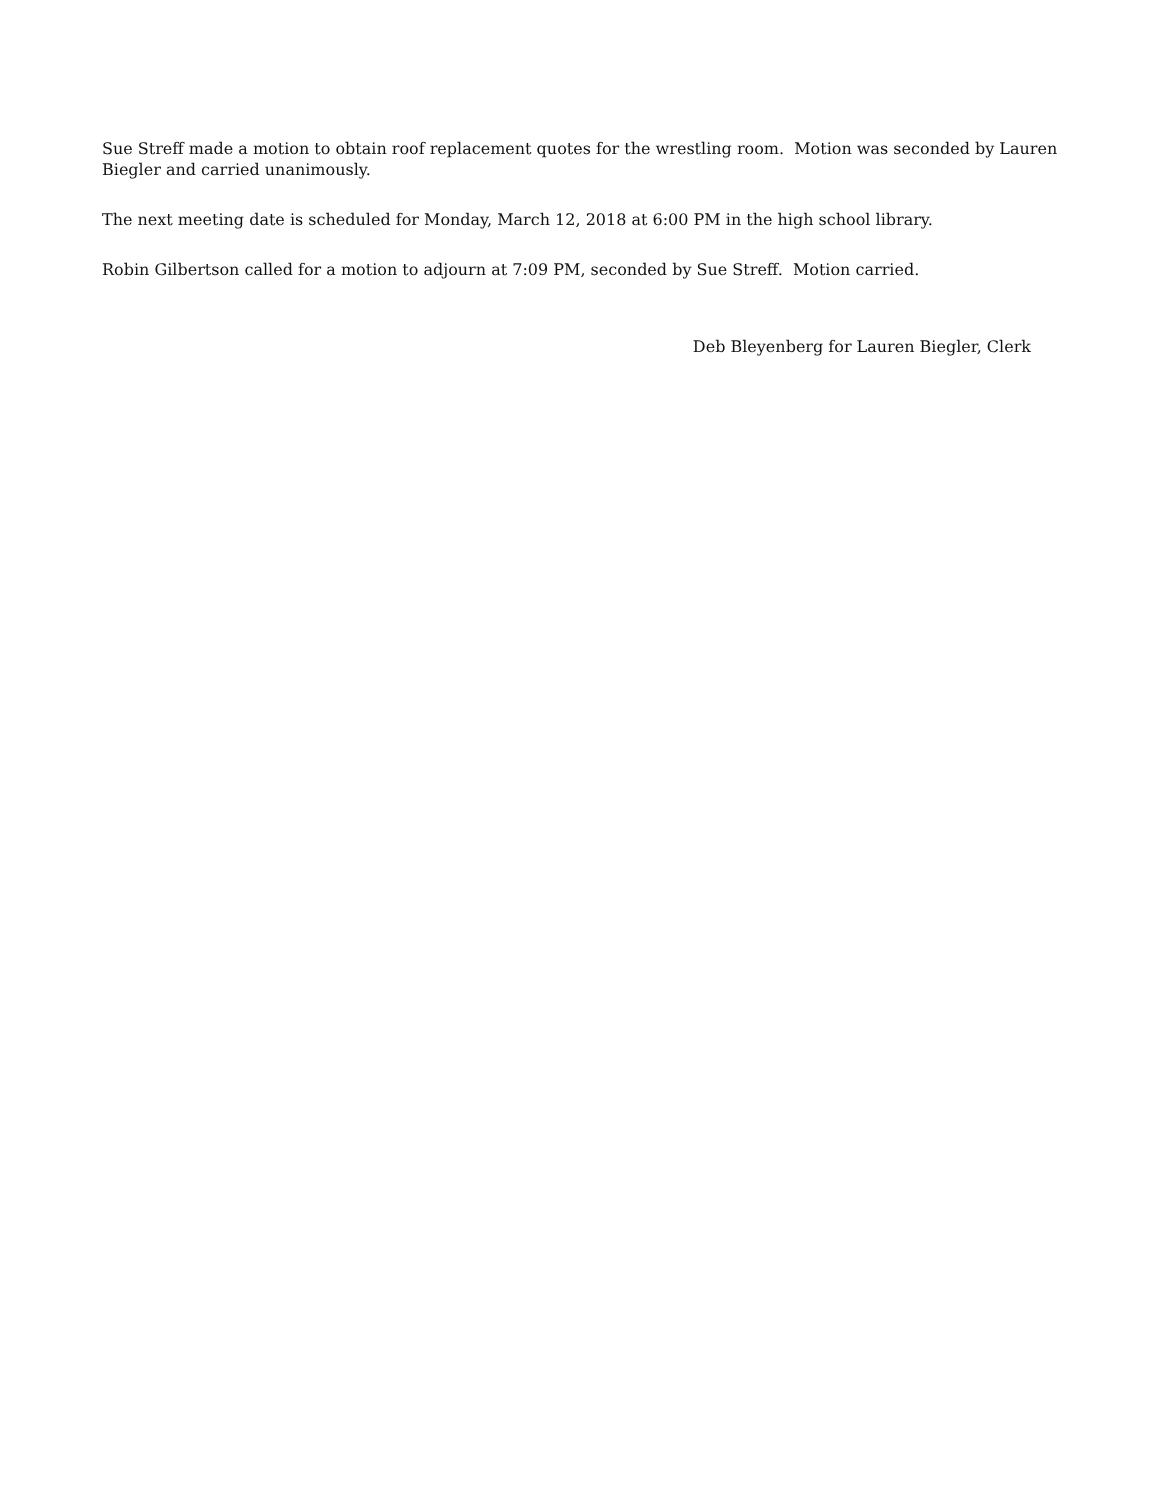Sue Streff made a motion to obtain roof replacement quotes for the wrestling room. Motion was seconded by Lauren Biegler and carried unanimously.
The next meeting date is scheduled for Monday, March 12, 2018 at 6:00 PM in the high school library.
Robin Gilbertson called for a motion to adjourn at 7:09 PM, seconded by Sue Streff. Motion carried.
Deb Bleyenberg for Lauren Biegler, Clerk